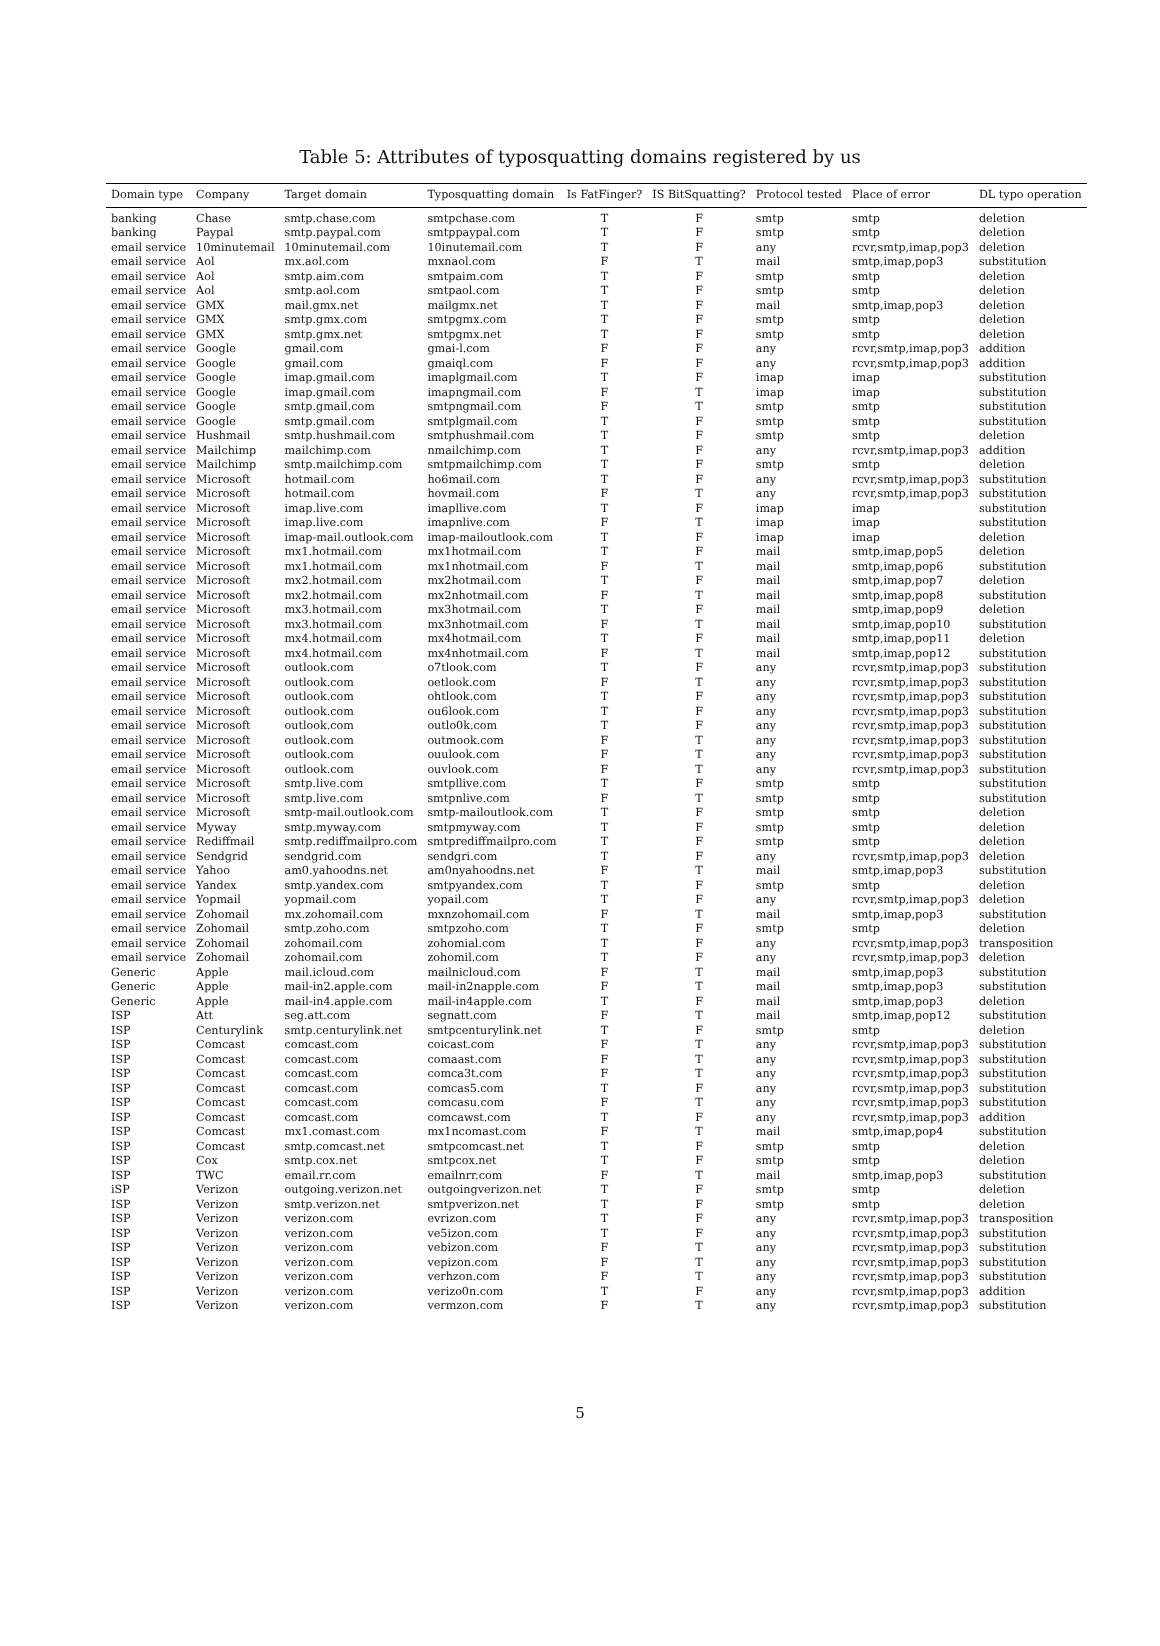Table 5: Attributes of typosquatting domains registered by us
| Domain type | Company | Target domain | Typosquatting domain | Is FatFinger? | IS BitSquatting? | Protocol tested | Place of error | DL typo operation |
| --- | --- | --- | --- | --- | --- | --- | --- | --- |
| banking | Chase | smtp.chase.com | smtpchase.com | T | F | smtp | smtp | deletion |
| banking | Paypal | smtp.paypal.com | smtppaypal.com | T | F | smtp | smtp | deletion |
| email service | 10minutemail | 10minutemail.com | 10inutemail.com | T | F | any | rcvr,smtp,imap,pop3 | deletion |
| email service | Aol | mx.aol.com | mxnaol.com | F | T | mail | smtp,imap,pop3 | substitution |
| email service | Aol | smtp.aim.com | smtpaim.com | T | F | smtp | smtp | deletion |
| email service | Aol | smtp.aol.com | smtpaol.com | T | F | smtp | smtp | deletion |
| email service | GMX | mail.gmx.net | mailgmx.net | T | F | mail | smtp,imap,pop3 | deletion |
| email service | GMX | smtp.gmx.com | smtpgmx.com | T | F | smtp | smtp | deletion |
| email service | GMX | smtp.gmx.net | smtpgmx.net | T | F | smtp | smtp | deletion |
| email service | Google | gmail.com | gmai-l.com | F | F | any | rcvr,smtp,imap,pop3 | addition |
| email service | Google | gmail.com | gmaiql.com | F | F | any | rcvr,smtp,imap,pop3 | addition |
| email service | Google | imap.gmail.com | imaplgmail.com | T | F | imap | imap | substitution |
| email service | Google | imap.gmail.com | imapngmail.com | F | T | imap | imap | substitution |
| email service | Google | smtp.gmail.com | smtpngmail.com | F | T | smtp | smtp | substitution |
| email service | Google | smtp.gmail.com | smtplgmail.com | T | F | smtp | smtp | substitution |
| email service | Hushmail | smtp.hushmail.com | smtphushmail.com | T | F | smtp | smtp | deletion |
| email service | Mailchimp | mailchimp.com | nmailchimp.com | T | F | any | rcvr,smtp,imap,pop3 | addition |
| email service | Mailchimp | smtp.mailchimp.com | smtpmailchimp.com | T | F | smtp | smtp | deletion |
| email service | Microsoft | hotmail.com | ho6mail.com | T | F | any | rcvr,smtp,imap,pop3 | substitution |
| email service | Microsoft | hotmail.com | hovmail.com | F | T | any | rcvr,smtp,imap,pop3 | substitution |
| email service | Microsoft | imap.live.com | imapllive.com | T | F | imap | imap | substitution |
| email service | Microsoft | imap.live.com | imapnlive.com | F | T | imap | imap | substitution |
| email service | Microsoft | imap-mail.outlook.com | imap-mailoutlook.com | T | F | imap | imap | deletion |
| email service | Microsoft | mx1.hotmail.com | mx1hotmail.com | T | F | mail | smtp,imap,pop5 | deletion |
| email service | Microsoft | mx1.hotmail.com | mx1nhotmail.com | F | T | mail | smtp,imap,pop6 | substitution |
| email service | Microsoft | mx2.hotmail.com | mx2hotmail.com | T | F | mail | smtp,imap,pop7 | deletion |
| email service | Microsoft | mx2.hotmail.com | mx2nhotmail.com | F | T | mail | smtp,imap,pop8 | substitution |
| email service | Microsoft | mx3.hotmail.com | mx3hotmail.com | T | F | mail | smtp,imap,pop9 | deletion |
| email service | Microsoft | mx3.hotmail.com | mx3nhotmail.com | F | T | mail | smtp,imap,pop10 | substitution |
| email service | Microsoft | mx4.hotmail.com | mx4hotmail.com | T | F | mail | smtp,imap,pop11 | deletion |
| email service | Microsoft | mx4.hotmail.com | mx4nhotmail.com | F | T | mail | smtp,imap,pop12 | substitution |
| email service | Microsoft | outlook.com | o7tlook.com | T | F | any | rcvr,smtp,imap,pop3 | substitution |
| email service | Microsoft | outlook.com | oetlook.com | F | T | any | rcvr,smtp,imap,pop3 | substitution |
| email service | Microsoft | outlook.com | ohtlook.com | T | F | any | rcvr,smtp,imap,pop3 | substitution |
| email service | Microsoft | outlook.com | ou6look.com | T | F | any | rcvr,smtp,imap,pop3 | substitution |
| email service | Microsoft | outlook.com | outlo0k.com | T | F | any | rcvr,smtp,imap,pop3 | substitution |
| email service | Microsoft | outlook.com | outmook.com | F | T | any | rcvr,smtp,imap,pop3 | substitution |
| email service | Microsoft | outlook.com | ouulook.com | F | T | any | rcvr,smtp,imap,pop3 | substitution |
| email service | Microsoft | outlook.com | ouvlook.com | F | T | any | rcvr,smtp,imap,pop3 | substitution |
| email service | Microsoft | smtp.live.com | smtpllive.com | T | F | smtp | smtp | substitution |
| email service | Microsoft | smtp.live.com | smtpnlive.com | F | T | smtp | smtp | substitution |
| email service | Microsoft | smtp-mail.outlook.com | smtp-mailoutlook.com | T | F | smtp | smtp | deletion |
| email service | Myway | smtp.myway.com | smtpmyway.com | T | F | smtp | smtp | deletion |
| email service | Rediffmail | smtp.rediffmailpro.com | smtprediffmailpro.com | T | F | smtp | smtp | deletion |
| email service | Sendgrid | sendgrid.com | sendgri.com | T | F | any | rcvr,smtp,imap,pop3 | deletion |
| email service | Yahoo | am0.yahoodns.net | am0nyahoodns.net | F | T | mail | smtp,imap,pop3 | substitution |
| email service | Yandex | smtp.yandex.com | smtpyandex.com | T | F | smtp | smtp | deletion |
| email service | Yopmail | yopmail.com | yopail.com | T | F | any | rcvr,smtp,imap,pop3 | deletion |
| email service | Zohomail | mx.zohomail.com | mxnzohomail.com | F | T | mail | smtp,imap,pop3 | substitution |
| email service | Zohomail | smtp.zoho.com | smtpzoho.com | T | F | smtp | smtp | deletion |
| email service | Zohomail | zohomail.com | zohomial.com | T | F | any | rcvr,smtp,imap,pop3 | transposition |
| email service | Zohomail | zohomail.com | zohomil.com | T | F | any | rcvr,smtp,imap,pop3 | deletion |
| Generic | Apple | mail.icloud.com | mailnicloud.com | F | T | mail | smtp,imap,pop3 | substitution |
| Generic | Apple | mail-in2.apple.com | mail-in2napple.com | F | T | mail | smtp,imap,pop3 | substitution |
| Generic | Apple | mail-in4.apple.com | mail-in4apple.com | T | F | mail | smtp,imap,pop3 | deletion |
| ISP | Att | seg.att.com | segnatt.com | F | T | mail | smtp,imap,pop12 | substitution |
| ISP | Centurylink | smtp.centurylink.net | smtpcenturylink.net | T | F | smtp | smtp | deletion |
| ISP | Comcast | comcast.com | coicast.com | F | T | any | rcvr,smtp,imap,pop3 | substitution |
| ISP | Comcast | comcast.com | comaast.com | F | T | any | rcvr,smtp,imap,pop3 | substitution |
| ISP | Comcast | comcast.com | comca3t.com | F | T | any | rcvr,smtp,imap,pop3 | substitution |
| ISP | Comcast | comcast.com | comcas5.com | T | F | any | rcvr,smtp,imap,pop3 | substitution |
| ISP | Comcast | comcast.com | comcasu.com | F | T | any | rcvr,smtp,imap,pop3 | substitution |
| ISP | Comcast | comcast.com | comcawst.com | T | F | any | rcvr,smtp,imap,pop3 | addition |
| ISP | Comcast | mx1.comast.com | mx1ncomast.com | F | T | mail | smtp,imap,pop4 | substitution |
| ISP | Comcast | smtp.comcast.net | smtpcomcast.net | T | F | smtp | smtp | deletion |
| ISP | Cox | smtp.cox.net | smtpcox.net | T | F | smtp | smtp | deletion |
| ISP | TWC | email.rr.com | emailnrr.com | F | T | mail | smtp,imap,pop3 | substitution |
| iSP | Verizon | outgoing.verizon.net | outgoingverizon.net | T | F | smtp | smtp | deletion |
| ISP | Verizon | smtp.verizon.net | smtpverizon.net | T | F | smtp | smtp | deletion |
| ISP | Verizon | verizon.com | evrizon.com | T | F | any | rcvr,smtp,imap,pop3 | transposition |
| ISP | Verizon | verizon.com | ve5izon.com | T | F | any | rcvr,smtp,imap,pop3 | substitution |
| ISP | Verizon | verizon.com | vebizon.com | F | T | any | rcvr,smtp,imap,pop3 | substitution |
| ISP | Verizon | verizon.com | vepizon.com | F | T | any | rcvr,smtp,imap,pop3 | substitution |
| ISP | Verizon | verizon.com | verhzon.com | F | T | any | rcvr,smtp,imap,pop3 | substitution |
| ISP | Verizon | verizon.com | verizo0n.com | T | F | any | rcvr,smtp,imap,pop3 | addition |
| ISP | Verizon | verizon.com | vermzon.com | F | T | any | rcvr,smtp,imap,pop3 | substitution |
5